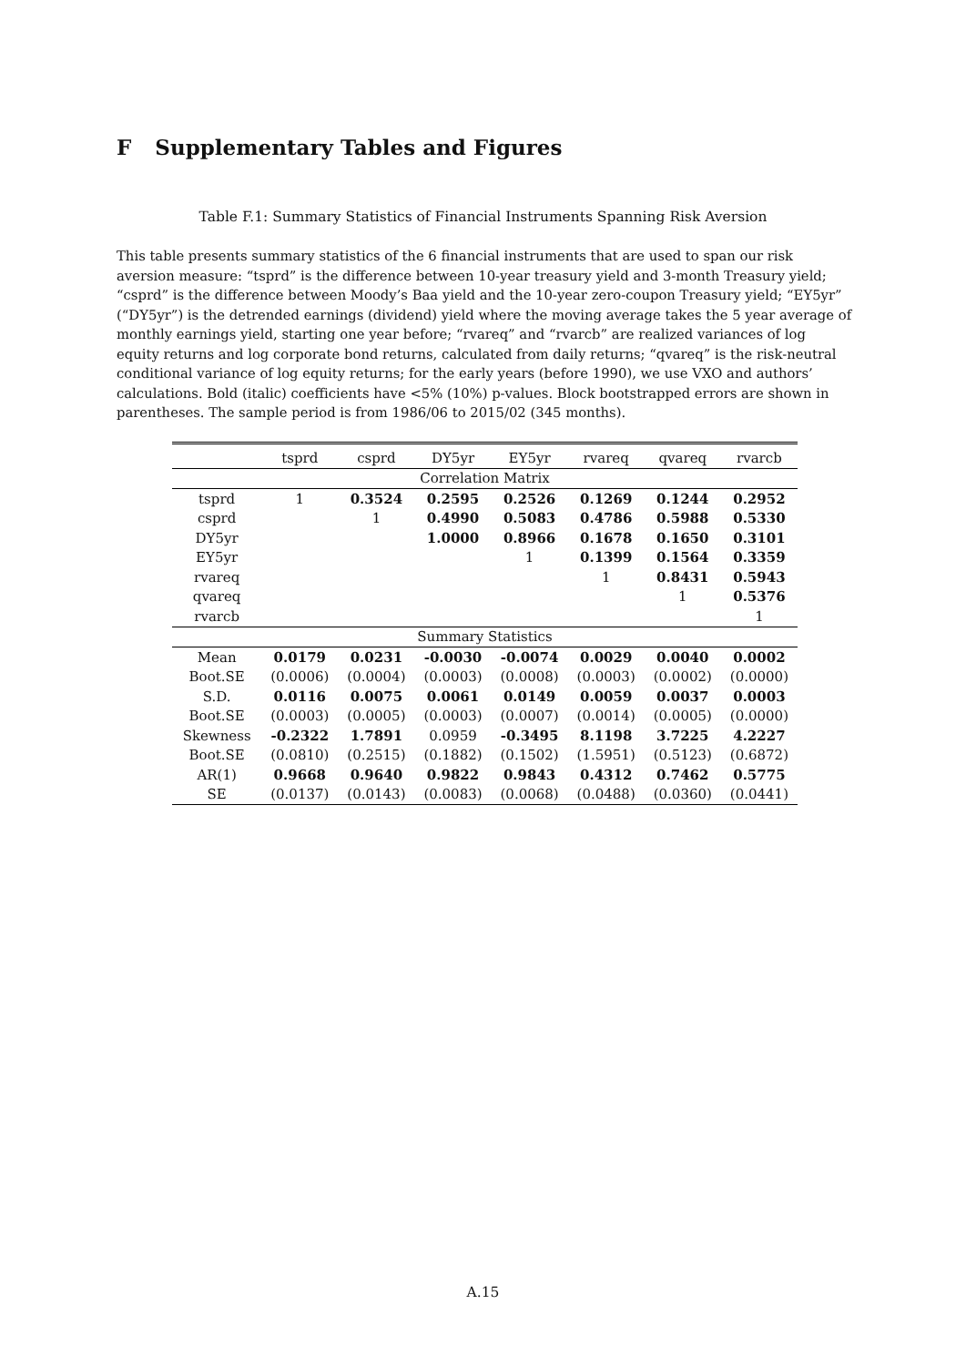F Supplementary Tables and Figures
Table F.1: Summary Statistics of Financial Instruments Spanning Risk Aversion
This table presents summary statistics of the 6 financial instruments that are used to span our risk aversion measure: “tsprd” is the difference between 10-year treasury yield and 3-month Treasury yield; “csprd” is the difference between Moody’s Baa yield and the 10-year zero-coupon Treasury yield; “EY5yr” (“DY5yr”) is the detrended earnings (dividend) yield where the moving average takes the 5 year average of monthly earnings yield, starting one year before; “rvareq” and “rvarcb” are realized variances of log equity returns and log corporate bond returns, calculated from daily returns; “qvareq” is the risk-neutral conditional variance of log equity returns; for the early years (before 1990), we use VXO and authors’ calculations. Bold (italic) coefficients have <5% (10%) p-values. Block bootstrapped errors are shown in parentheses. The sample period is from 1986/06 to 2015/02 (345 months).
| | tsprd | csprd | DY5yr | EY5yr | rvareq | qvareq | rvarcb |
| --- | --- | --- | --- | --- | --- | --- | --- |
| Correlation Matrix | | | | | | | |
| tsprd | 1 | 0.3524 | 0.2595 | 0.2526 | 0.1269 | 0.1244 | 0.2952 |
| csprd | | 1 | 0.4990 | 0.5083 | 0.4786 | 0.5988 | 0.5330 |
| DY5yr | | | 1.0000 | 0.8966 | 0.1678 | 0.1650 | 0.3101 |
| EY5yr | | | | 1 | 0.1399 | 0.1564 | 0.3359 |
| rvareq | | | | | 1 | 0.8431 | 0.5943 |
| qvareq | | | | | | 1 | 0.5376 |
| rvarcb | | | | | | | 1 |
| Summary Statistics | | | | | | | |
| Mean | 0.0179 | 0.0231 | -0.0030 | -0.0074 | 0.0029 | 0.0040 | 0.0002 |
| Boot.SE | (0.0006) | (0.0004) | (0.0003) | (0.0008) | (0.0003) | (0.0002) | (0.0000) |
| S.D. | 0.0116 | 0.0075 | 0.0061 | 0.0149 | 0.0059 | 0.0037 | 0.0003 |
| Boot.SE | (0.0003) | (0.0005) | (0.0003) | (0.0007) | (0.0014) | (0.0005) | (0.0000) |
| Skewness | -0.2322 | 1.7891 | 0.0959 | -0.3495 | 8.1198 | 3.7225 | 4.2227 |
| Boot.SE | (0.0810) | (0.2515) | (0.1882) | (0.1502) | (1.5951) | (0.5123) | (0.6872) |
| AR(1) | 0.9668 | 0.9640 | 0.9822 | 0.9843 | 0.4312 | 0.7462 | 0.5775 |
| SE | (0.0137) | (0.0143) | (0.0083) | (0.0068) | (0.0488) | (0.0360) | (0.0441) |
A.15